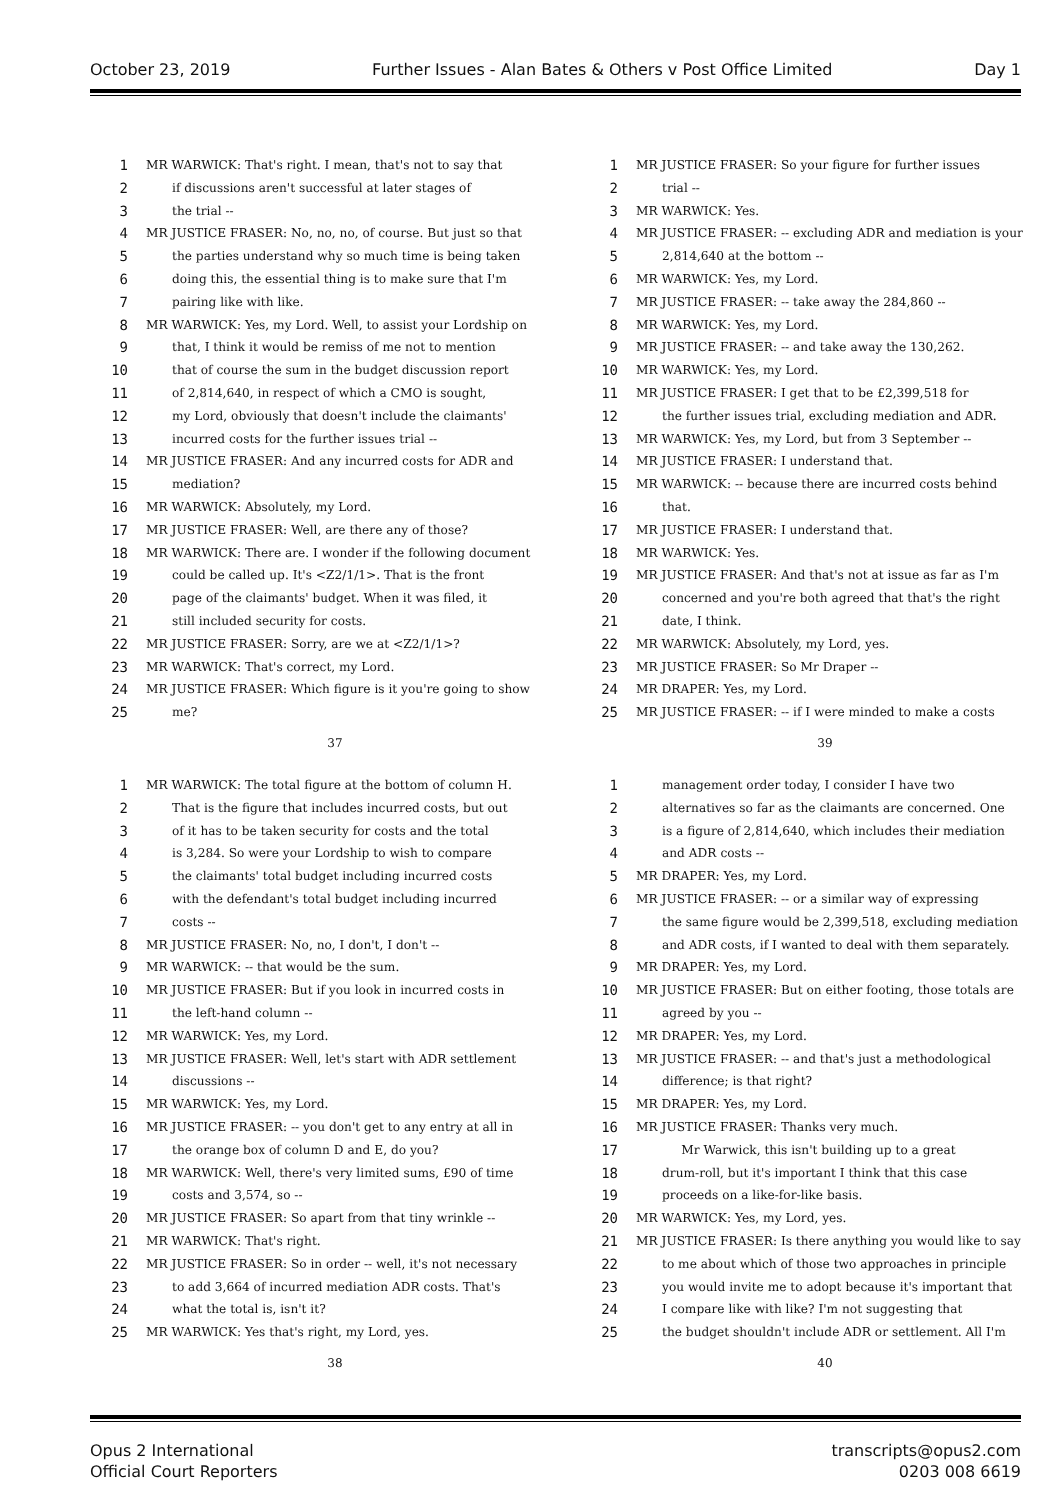October 23, 2019 Further Issues - Alan Bates & Others v Post Office Limited Day 1
1 MR WARWICK: That's right. I mean, that's not to say that
2 if discussions aren't successful at later stages of
3 the trial --
4 MR JUSTICE FRASER: No, no, no, of course. But just so that
5 the parties understand why so much time is being taken
6 doing this, the essential thing is to make sure that I'm
7 pairing like with like.
8 MR WARWICK: Yes, my Lord. Well, to assist your Lordship on
9 that, I think it would be remiss of me not to mention
10 that of course the sum in the budget discussion report
11 of 2,814,640, in respect of which a CMO is sought,
12 my Lord, obviously that doesn't include the claimants'
13 incurred costs for the further issues trial --
14 MR JUSTICE FRASER: And any incurred costs for ADR and
15 mediation?
16 MR WARWICK: Absolutely, my Lord.
17 MR JUSTICE FRASER: Well, are there any of those?
18 MR WARWICK: There are. I wonder if the following document
19 could be called up. It's <Z2/1/1>. That is the front
20 page of the claimants' budget. When it was filed, it
21 still included security for costs.
22 MR JUSTICE FRASER: Sorry, are we at <Z2/1/1>?
23 MR WARWICK: That's correct, my Lord.
24 MR JUSTICE FRASER: Which figure is it you're going to show
25 me?
37
1 MR JUSTICE FRASER: So your figure for further issues
2 trial --
3 MR WARWICK: Yes.
4 MR JUSTICE FRASER: -- excluding ADR and mediation is your
5 2,814,640 at the bottom --
6 MR WARWICK: Yes, my Lord.
7 MR JUSTICE FRASER: -- take away the 284,860 --
8 MR WARWICK: Yes, my Lord.
9 MR JUSTICE FRASER: -- and take away the 130,262.
10 MR WARWICK: Yes, my Lord.
11 MR JUSTICE FRASER: I get that to be £2,399,518 for
12 the further issues trial, excluding mediation and ADR.
13 MR WARWICK: Yes, my Lord, but from 3 September --
14 MR JUSTICE FRASER: I understand that.
15 MR WARWICK: -- because there are incurred costs behind
16 that.
17 MR JUSTICE FRASER: I understand that.
18 MR WARWICK: Yes.
19 MR JUSTICE FRASER: And that's not at issue as far as I'm
20 concerned and you're both agreed that that's the right
21 date, I think.
22 MR WARWICK: Absolutely, my Lord, yes.
23 MR JUSTICE FRASER: So Mr Draper --
24 MR DRAPER: Yes, my Lord.
25 MR JUSTICE FRASER: -- if I were minded to make a costs
39
1 MR WARWICK: The total figure at the bottom of column H.
2 That is the figure that includes incurred costs, but out
3 of it has to be taken security for costs and the total
4 is 3,284. So were your Lordship to wish to compare
5 the claimants' total budget including incurred costs
6 with the defendant's total budget including incurred
7 costs --
8 MR JUSTICE FRASER: No, no, I don't, I don't --
9 MR WARWICK: -- that would be the sum.
10 MR JUSTICE FRASER: But if you look in incurred costs in
11 the left-hand column --
12 MR WARWICK: Yes, my Lord.
13 MR JUSTICE FRASER: Well, let's start with ADR settlement
14 discussions --
15 MR WARWICK: Yes, my Lord.
16 MR JUSTICE FRASER: -- you don't get to any entry at all in
17 the orange box of column D and E, do you?
18 MR WARWICK: Well, there's very limited sums, £90 of time
19 costs and 3,574, so --
20 MR JUSTICE FRASER: So apart from that tiny wrinkle --
21 MR WARWICK: That's right.
22 MR JUSTICE FRASER: So in order -- well, it's not necessary
23 to add 3,664 of incurred mediation ADR costs. That's
24 what the total is, isn't it?
25 MR WARWICK: Yes that's right, my Lord, yes.
38
1 management order today, I consider I have two
2 alternatives so far as the claimants are concerned. One
3 is a figure of 2,814,640, which includes their mediation
4 and ADR costs --
5 MR DRAPER: Yes, my Lord.
6 MR JUSTICE FRASER: -- or a similar way of expressing
7 the same figure would be 2,399,518, excluding mediation
8 and ADR costs, if I wanted to deal with them separately.
9 MR DRAPER: Yes, my Lord.
10 MR JUSTICE FRASER: But on either footing, those totals are
11 agreed by you --
12 MR DRAPER: Yes, my Lord.
13 MR JUSTICE FRASER: -- and that's just a methodological
14 difference; is that right?
15 MR DRAPER: Yes, my Lord.
16 MR JUSTICE FRASER: Thanks very much.
17 Mr Warwick, this isn't building up to a great
18 drum-roll, but it's important I think that this case
19 proceeds on a like-for-like basis.
20 MR WARWICK: Yes, my Lord, yes.
21 MR JUSTICE FRASER: Is there anything you would like to say
22 to me about which of those two approaches in principle
23 you would invite me to adopt because it's important that
24 I compare like with like? I'm not suggesting that
25 the budget shouldn't include ADR or settlement. All I'm
40
Opus 2 International
Official Court Reporters transcripts@opus2.com
0203 008 6619